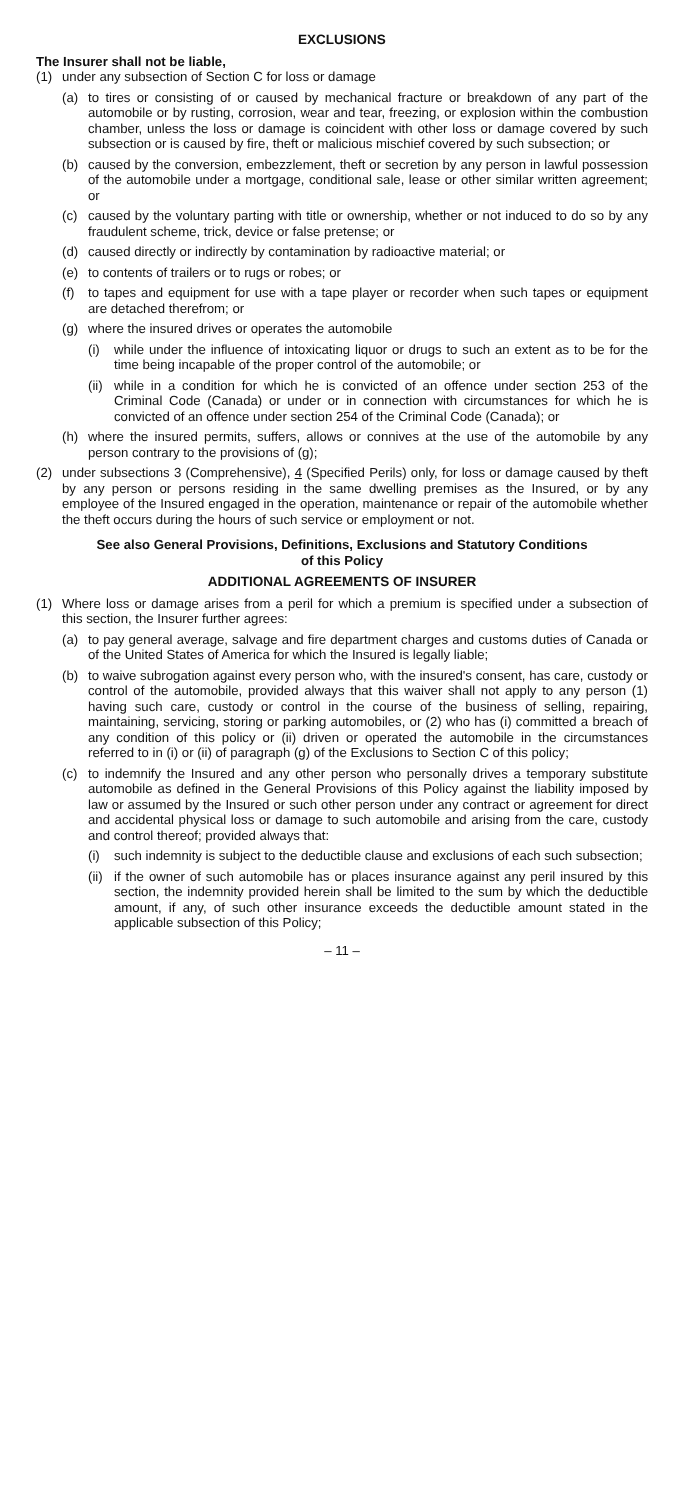EXCLUSIONS
The Insurer shall not be liable,
(1) under any subsection of Section C for loss or damage
(a) to tires or consisting of or caused by mechanical fracture or breakdown of any part of the automobile or by rusting, corrosion, wear and tear, freezing, or explosion within the combustion chamber, unless the loss or damage is coincident with other loss or damage covered by such subsection or is caused by fire, theft or malicious mischief covered by such subsection; or
(b) caused by the conversion, embezzlement, theft or secretion by any person in lawful possession of the automobile under a mortgage, conditional sale, lease or other similar written agreement; or
(c) caused by the voluntary parting with title or ownership, whether or not induced to do so by any fraudulent scheme, trick, device or false pretense; or
(d) caused directly or indirectly by contamination by radioactive material; or
(e) to contents of trailers or to rugs or robes; or
(f) to tapes and equipment for use with a tape player or recorder when such tapes or equipment are detached therefrom; or
(g) where the insured drives or operates the automobile
(i) while under the influence of intoxicating liquor or drugs to such an extent as to be for the time being incapable of the proper control of the automobile; or
(ii) while in a condition for which he is convicted of an offence under section 253 of the Criminal Code (Canada) or under or in connection with circumstances for which he is convicted of an offence under section 254 of the Criminal Code (Canada); or
(h) where the insured permits, suffers, allows or connives at the use of the automobile by any person contrary to the provisions of (g);
(2) under subsections 3 (Comprehensive), 4 (Specified Perils) only, for loss or damage caused by theft by any person or persons residing in the same dwelling premises as the Insured, or by any employee of the Insured engaged in the operation, maintenance or repair of the automobile whether the theft occurs during the hours of such service or employment or not.
See also General Provisions, Definitions, Exclusions and Statutory Conditions
of this Policy
ADDITIONAL AGREEMENTS OF INSURER
(1) Where loss or damage arises from a peril for which a premium is specified under a subsection of this section, the Insurer further agrees:
(a) to pay general average, salvage and fire department charges and customs duties of Canada or of the United States of America for which the Insured is legally liable;
(b) to waive subrogation against every person who, with the insured's consent, has care, custody or control of the automobile, provided always that this waiver shall not apply to any person (1) having such care, custody or control in the course of the business of selling, repairing, maintaining, servicing, storing or parking automobiles, or (2) who has (i) committed a breach of any condition of this policy or (ii) driven or operated the automobile in the circumstances referred to in (i) or (ii) of paragraph (g) of the Exclusions to Section C of this policy;
(c) to indemnify the Insured and any other person who personally drives a temporary substitute automobile as defined in the General Provisions of this Policy against the liability imposed by law or assumed by the Insured or such other person under any contract or agreement for direct and accidental physical loss or damage to such automobile and arising from the care, custody and control thereof; provided always that:
(i) such indemnity is subject to the deductible clause and exclusions of each such subsection;
(ii) if the owner of such automobile has or places insurance against any peril insured by this section, the indemnity provided herein shall be limited to the sum by which the deductible amount, if any, of such other insurance exceeds the deductible amount stated in the applicable subsection of this Policy;
– 11 –